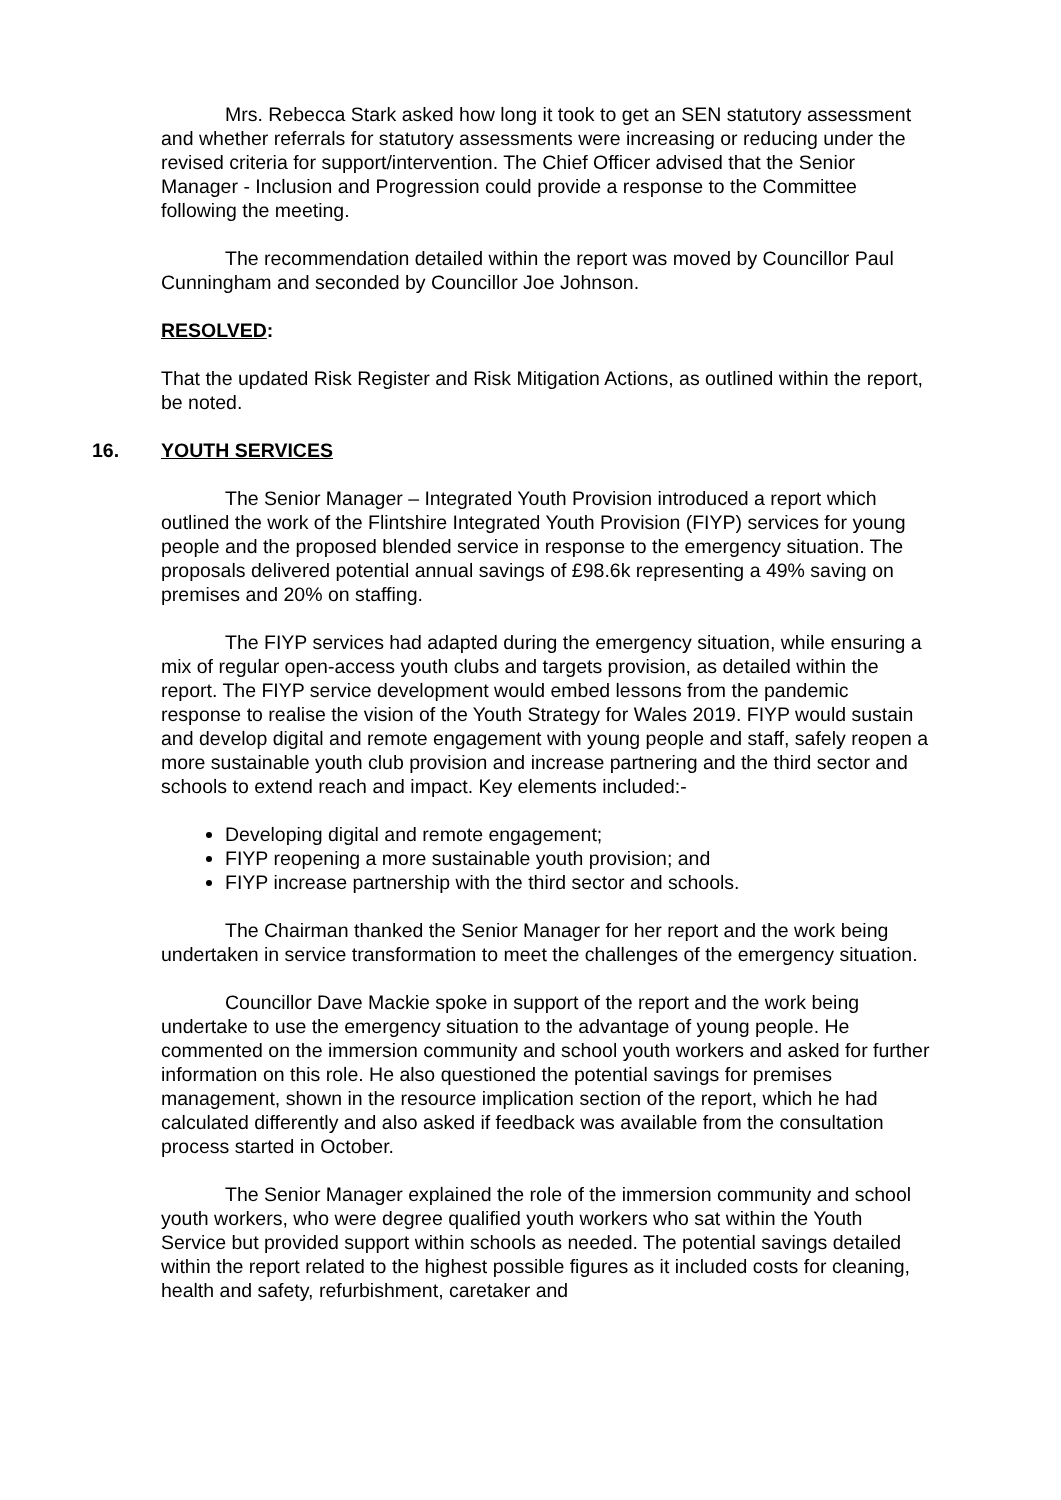Mrs. Rebecca Stark asked how long it took to get an SEN statutory assessment and whether referrals for statutory assessments were increasing or reducing under the revised criteria for support/intervention. The Chief Officer advised that the Senior Manager - Inclusion and Progression could provide a response to the Committee following the meeting.
The recommendation detailed within the report was moved by Councillor Paul Cunningham and seconded by Councillor Joe Johnson.
RESOLVED:
That the updated Risk Register and Risk Mitigation Actions, as outlined within the report, be noted.
16. YOUTH SERVICES
The Senior Manager – Integrated Youth Provision introduced a report which outlined the work of the Flintshire Integrated Youth Provision (FIYP) services for young people and the proposed blended service in response to the emergency situation. The proposals delivered potential annual savings of £98.6k representing a 49% saving on premises and 20% on staffing.
The FIYP services had adapted during the emergency situation, while ensuring a mix of regular open-access youth clubs and targets provision, as detailed within the report. The FIYP service development would embed lessons from the pandemic response to realise the vision of the Youth Strategy for Wales 2019. FIYP would sustain and develop digital and remote engagement with young people and staff, safely reopen a more sustainable youth club provision and increase partnering and the third sector and schools to extend reach and impact. Key elements included:-
Developing digital and remote engagement;
FIYP reopening a more sustainable youth provision; and
FIYP increase partnership with the third sector and schools.
The Chairman thanked the Senior Manager for her report and the work being undertaken in service transformation to meet the challenges of the emergency situation.
Councillor Dave Mackie spoke in support of the report and the work being undertake to use the emergency situation to the advantage of young people. He commented on the immersion community and school youth workers and asked for further information on this role. He also questioned the potential savings for premises management, shown in the resource implication section of the report, which he had calculated differently and also asked if feedback was available from the consultation process started in October.
The Senior Manager explained the role of the immersion community and school youth workers, who were degree qualified youth workers who sat within the Youth Service but provided support within schools as needed. The potential savings detailed within the report related to the highest possible figures as it included costs for cleaning, health and safety, refurbishment, caretaker and